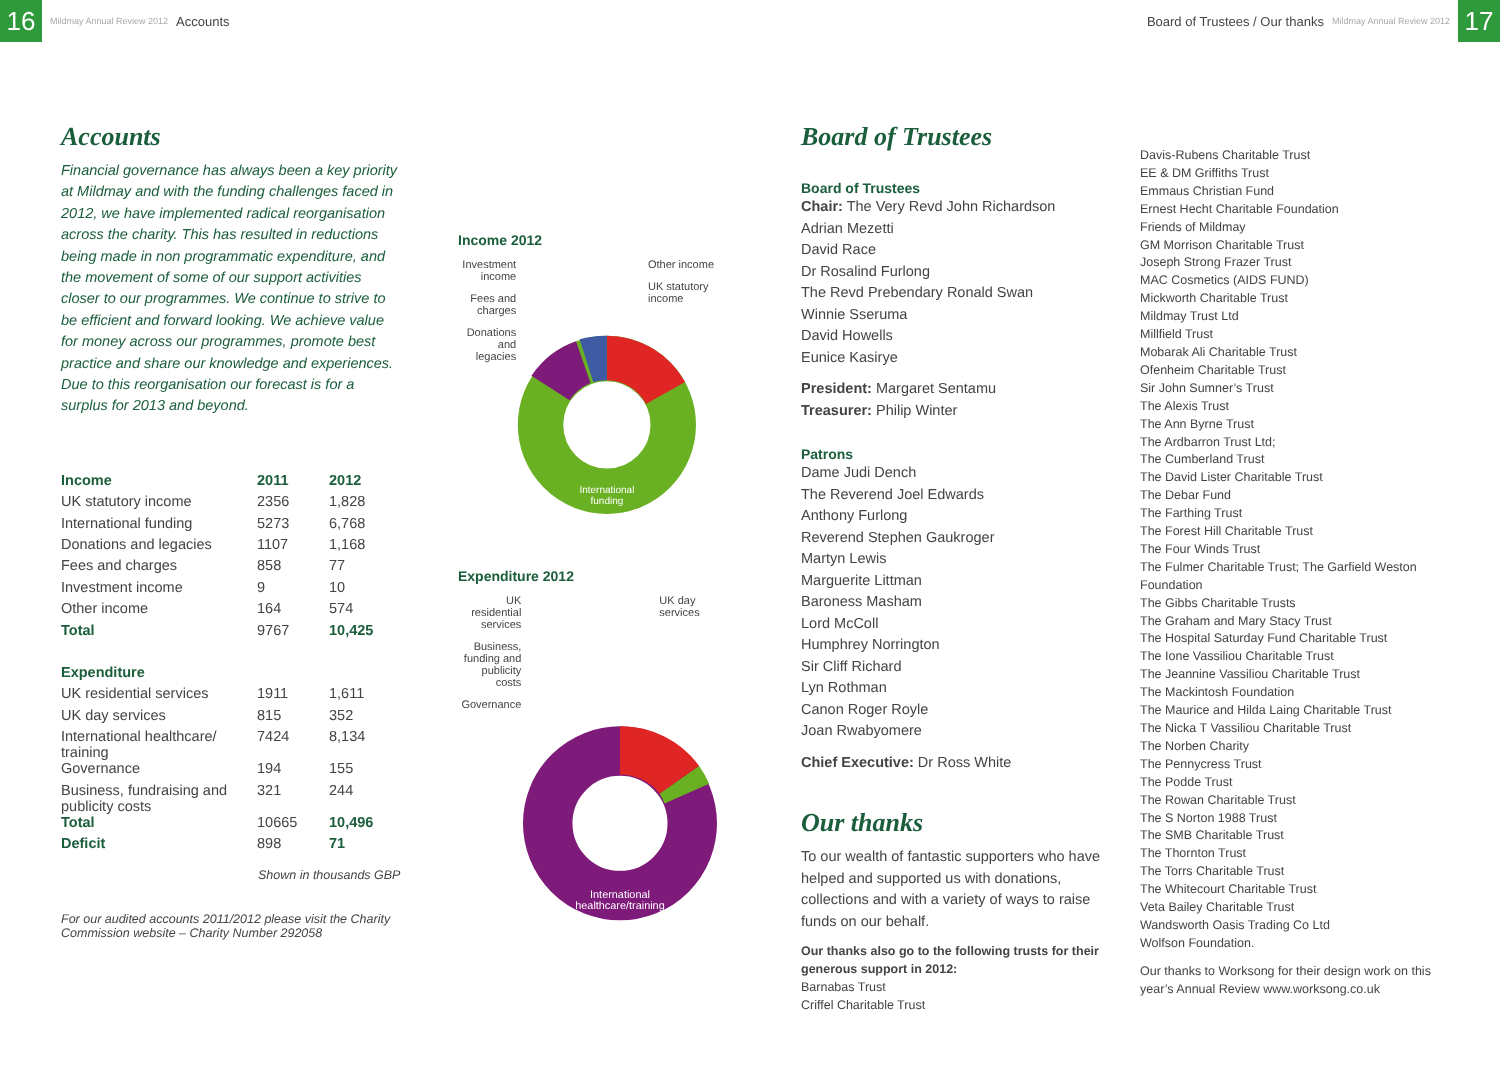16
Mildmay Annual Review 2012 Accounts
Board of Trustees / Our thanks Mildmay Annual Review 2012
17
Accounts
Financial governance has always been a key priority at Mildmay and with the funding challenges faced in 2012, we have implemented radical reorganisation across the charity. This has resulted in reductions being made in non programmatic expenditure, and the movement of some of our support activities closer to our programmes. We continue to strive to be efficient and forward looking. We achieve value for money across our programmes, promote best practice and share our knowledge and experiences. Due to this reorganisation our forecast is for a surplus for 2013 and beyond.
| Income | 2011 | 2012 |
| --- | --- | --- |
| UK statutory income | 2356 | 1,828 |
| International funding | 5273 | 6,768 |
| Donations and legacies | 1107 | 1,168 |
| Fees and charges | 858 | 77 |
| Investment income | 9 | 10 |
| Other income | 164 | 574 |
| Total | 9767 | 10,425 |
| Expenditure | | |
| UK residential services | 1911 | 1,611 |
| UK day services | 815 | 352 |
| International healthcare/ training | 7424 | 8,134 |
| Governance | 194 | 155 |
| Business, fundraising and publicity costs | 321 | 244 |
| Total | 10665 | 10,496 |
| Deficit | 898 | 71 |
Shown in thousands GBP
For our audited accounts 2011/2012 please visit the Charity Commission website – Charity Number 292058
Income 2012
Investment income
Fees and charges
Donations and legacies
International
funding
Other income
UK statutory income
Expenditure 2012
UK residential services
Business, funding and publicity costs
Governance
International
healthcare/training
UK day services
Board of Trustees
Board of Trustees
Chair: The Very Revd John Richardson
Adrian Mezetti
David Race
Dr Rosalind Furlong
The Revd Prebendary Ronald Swan
Winnie Sseruma
David Howells
Eunice Kasirye
President: Margaret Sentamu
Treasurer: Philip Winter
Patrons
Dame Judi Dench
The Reverend Joel Edwards
Anthony Furlong
Reverend Stephen Gaukroger
Martyn Lewis
Marguerite Littman
Baroness Masham
Lord McColl
Humphrey Norrington
Sir Cliff Richard
Lyn Rothman
Canon Roger Royle
Joan Rwabyomere
Chief Executive: Dr Ross White
Our thanks
To our wealth of fantastic supporters who have helped and supported us with donations, collections and with a variety of ways to raise funds on our behalf.
Our thanks also go to the following trusts for their generous support in 2012:
Barnabas Trust
Criffel Charitable Trust
Davis-Rubens Charitable Trust
EE & DM Griffiths Trust
Emmaus Christian Fund
Ernest Hecht Charitable Foundation
Friends of Mildmay
GM Morrison Charitable Trust
Joseph Strong Frazer Trust
MAC Cosmetics (AIDS FUND)
Mickworth Charitable Trust
Mildmay Trust Ltd
Millfield Trust
Mobarak Ali Charitable Trust
Ofenheim Charitable Trust
Sir John Sumner’s Trust
The Alexis Trust
The Ann Byrne Trust
The Ardbarron Trust Ltd;
The Cumberland Trust
The David Lister Charitable Trust
The Debar Fund
The Farthing Trust
The Forest Hill Charitable Trust
The Four Winds Trust
The Fulmer Charitable Trust; The Garfield Weston Foundation
The Gibbs Charitable Trusts
The Graham and Mary Stacy Trust
The Hospital Saturday Fund Charitable Trust
The Ione Vassiliou Charitable Trust
The Jeannine Vassiliou Charitable Trust
The Mackintosh Foundation
The Maurice and Hilda Laing Charitable Trust
The Nicka T Vassiliou Charitable Trust
The Norben Charity
The Pennycress Trust
The Podde Trust
The Rowan Charitable Trust
The S Norton 1988 Trust
The SMB Charitable Trust
The Thornton Trust
The Torrs Charitable Trust
The Whitecourt Charitable Trust
Veta Bailey Charitable Trust
Wandsworth Oasis Trading Co Ltd
Wolfson Foundation.
Our thanks to Worksong for their design work on this year’s Annual Review www.worksong.co.uk